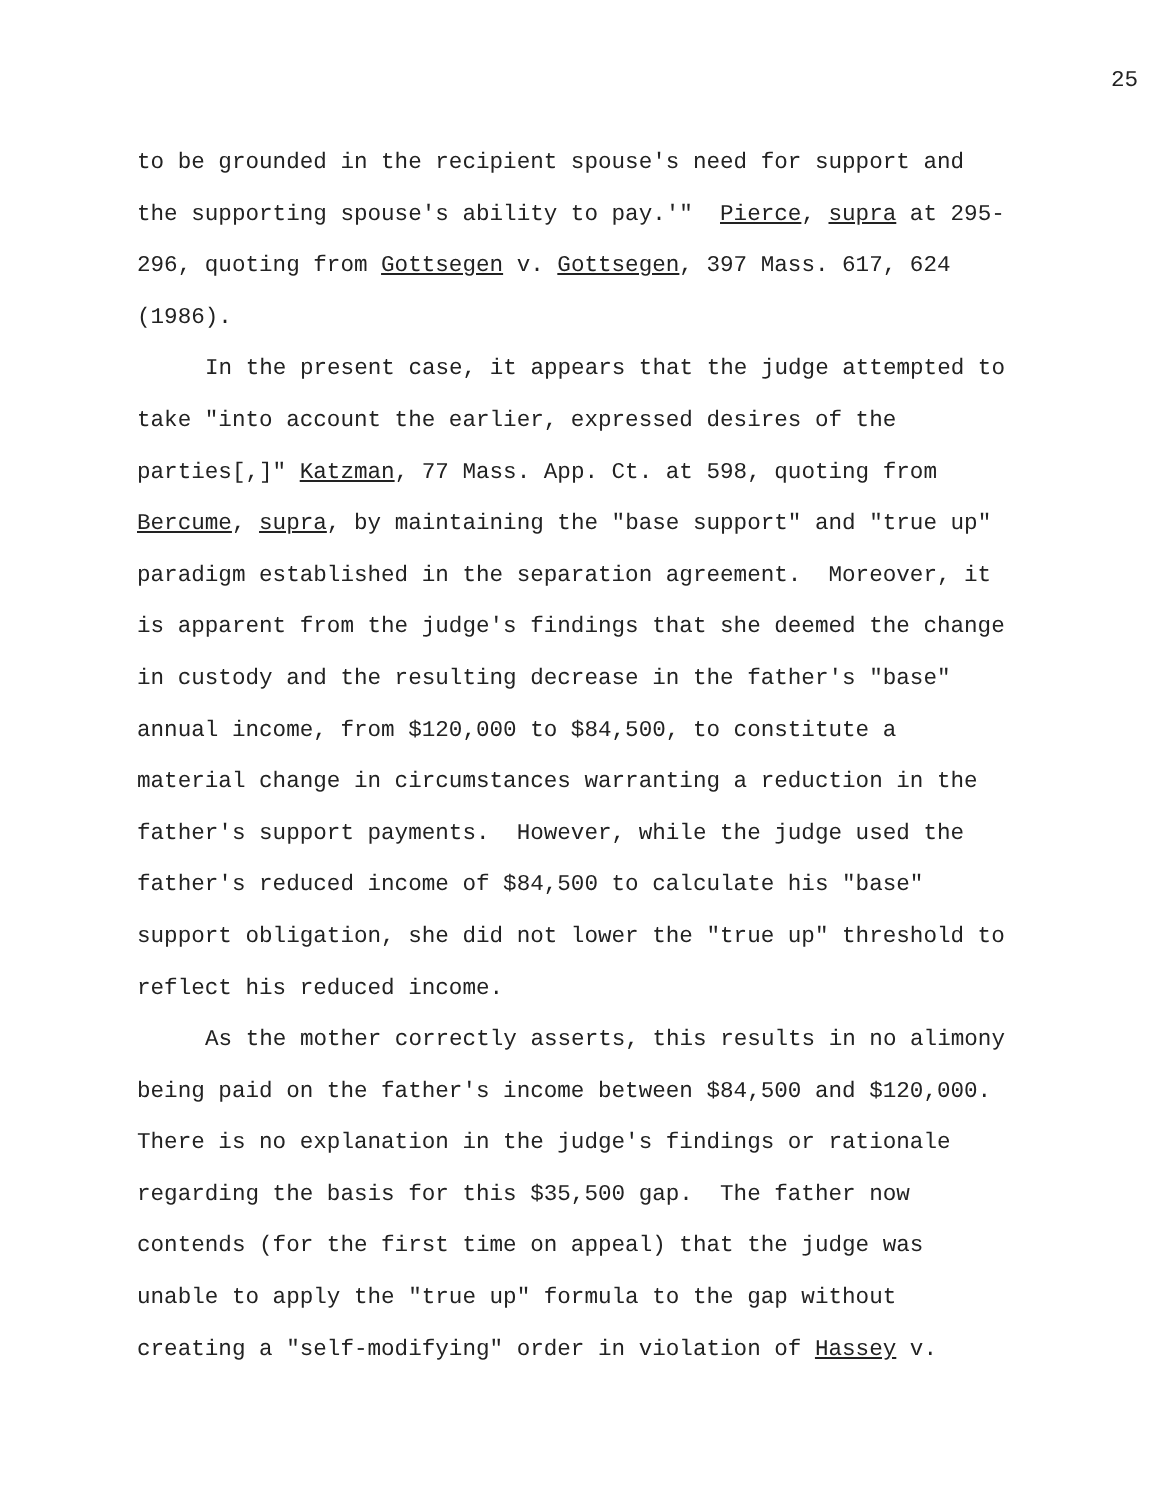25
to be grounded in the recipient spouse's need for support and the supporting spouse's ability to pay.'" Pierce, supra at 295-296, quoting from Gottsegen v. Gottsegen, 397 Mass. 617, 624 (1986).
In the present case, it appears that the judge attempted to take "into account the earlier, expressed desires of the parties[,]" Katzman, 77 Mass. App. Ct. at 598, quoting from Bercume, supra, by maintaining the "base support" and "true up" paradigm established in the separation agreement. Moreover, it is apparent from the judge's findings that she deemed the change in custody and the resulting decrease in the father's "base" annual income, from $120,000 to $84,500, to constitute a material change in circumstances warranting a reduction in the father's support payments. However, while the judge used the father's reduced income of $84,500 to calculate his "base" support obligation, she did not lower the "true up" threshold to reflect his reduced income.
As the mother correctly asserts, this results in no alimony being paid on the father's income between $84,500 and $120,000. There is no explanation in the judge's findings or rationale regarding the basis for this $35,500 gap. The father now contends (for the first time on appeal) that the judge was unable to apply the "true up" formula to the gap without creating a "self-modifying" order in violation of Hassey v.